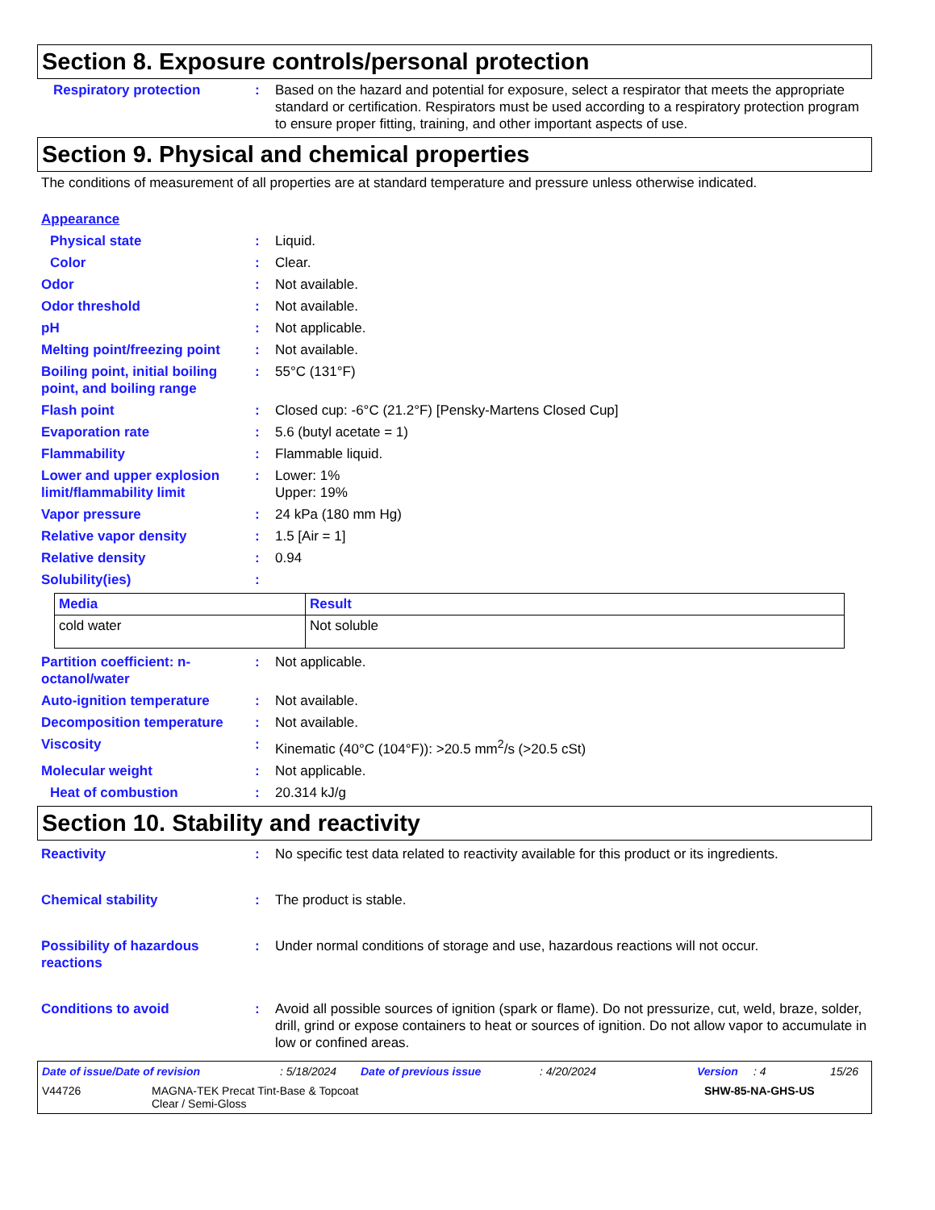Section 8. Exposure controls/personal protection
Respiratory protection : Based on the hazard and potential for exposure, select a respirator that meets the appropriate standard or certification. Respirators must be used according to a respiratory protection program to ensure proper fitting, training, and other important aspects of use.
Section 9. Physical and chemical properties
The conditions of measurement of all properties are at standard temperature and pressure unless otherwise indicated.
Appearance
Physical state : Liquid.
Color : Clear.
Odor : Not available.
Odor threshold : Not available.
pH : Not applicable.
Melting point/freezing point
: Not available.
Boiling point, initial boiling point, and boiling range
: 55°C (131°F)
Flash point : Closed cup: -6°C (21.2°F) [Pensky-Martens Closed Cup]
Evaporation rate : 5.6 (butyl acetate = 1)
Flammability : Flammable liquid.
Lower and upper explosion limit/flammability limit
: Lower: 1%
Upper: 19%
Vapor pressure : 24 kPa (180 mm Hg)
Relative vapor density : 1.5 [Air = 1]
Relative density : 0.94
Solubility(ies) :
| Media | Result |
| --- | --- |
| cold water | Not soluble |
Partition coefficient: n-octanol/water
: Not applicable.
Auto-ignition temperature : Not available.
Decomposition temperature : Not available.
Viscosity : Kinematic (40°C (104°F)): >20.5 mm<sup>2</sup>/s (>20.5 cSt)
Molecular weight : Not applicable.
Heat of combustion : 20.314 kJ/g
Section 10. Stability and reactivity
Reactivity : No specific test data related to reactivity available for this product or its ingredients.
Chemical stability : The product is stable.
Possibility of hazardous reactions
: Under normal conditions of storage and use, hazardous reactions will not occur.
Conditions to avoid : Avoid all possible sources of ignition (spark or flame). Do not pressurize, cut, weld, braze, solder, drill, grind or expose containers to heat or sources of ignition. Do not allow vapor to accumulate in low or confined areas.
Date of issue/Date of revision: 5/18/2024 Date of previous issue: 4/20/2024 Version: 4 15/26
V44726 MAGNA-TEK Precat Tint-Base & Topcoat
Clear / Semi-Gloss SHW-85-NA-GHS-US